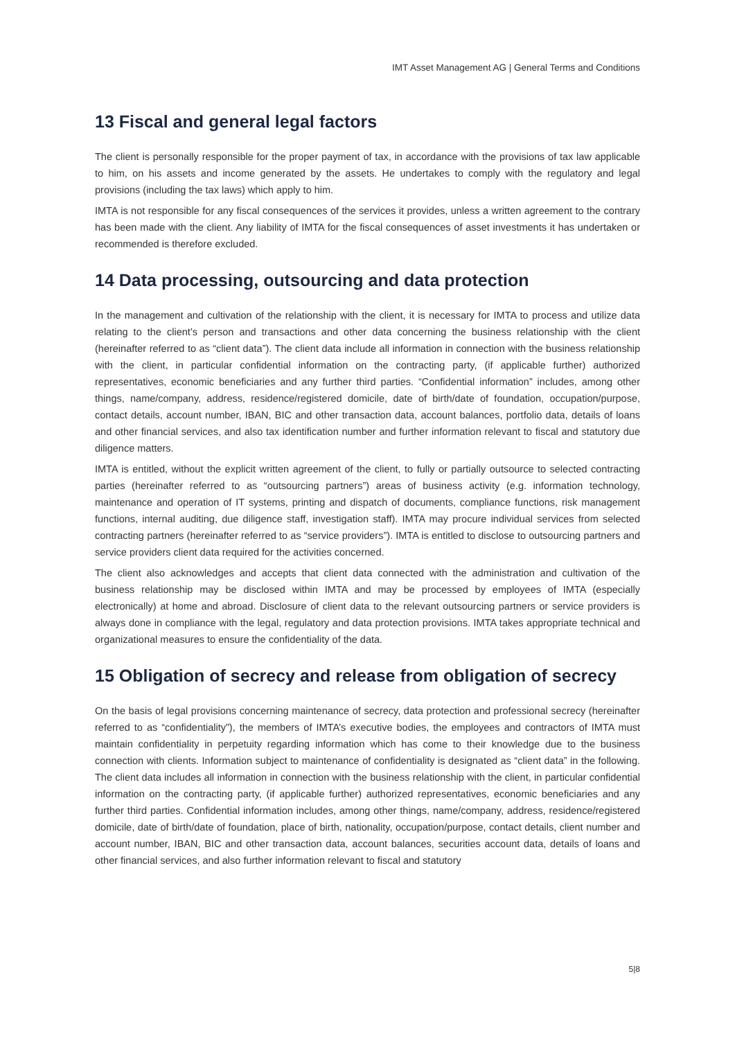IMT Asset Management AG | General Terms and Conditions
13 Fiscal and general legal factors
The client is personally responsible for the proper payment of tax, in accordance with the provisions of tax law applicable to him, on his assets and income generated by the assets. He undertakes to comply with the regulatory and legal provisions (including the tax laws) which apply to him.
IMTA is not responsible for any fiscal consequences of the services it provides, unless a written agreement to the contrary has been made with the client. Any liability of IMTA for the fiscal consequences of asset investments it has undertaken or recommended is therefore excluded.
14 Data processing, outsourcing and data protection
In the management and cultivation of the relationship with the client, it is necessary for IMTA to process and utilize data relating to the client’s person and transactions and other data concerning the business relationship with the client (hereinafter referred to as “client data”). The client data include all information in connection with the business relationship with the client, in particular confidential information on the contracting party, (if applicable further) authorized representatives, economic beneficiaries and any further third parties. “Confidential information” includes, among other things, name/company, address, residence/registered domicile, date of birth/date of foundation, occupation/purpose, contact details, account number, IBAN, BIC and other transaction data, account balances, portfolio data, details of loans and other financial services, and also tax identification number and further information relevant to fiscal and statutory due diligence matters.
IMTA is entitled, without the explicit written agreement of the client, to fully or partially outsource to selected contracting parties (hereinafter referred to as “outsourcing partners”) areas of business activity (e.g. information technology, maintenance and operation of IT systems, printing and dispatch of documents, compliance functions, risk management functions, internal auditing, due diligence staff, investigation staff). IMTA may procure individual services from selected contracting partners (hereinafter referred to as “service providers”). IMTA is entitled to disclose to outsourcing partners and service providers client data required for the activities concerned.
The client also acknowledges and accepts that client data connected with the administration and cultivation of the business relationship may be disclosed within IMTA and may be processed by employees of IMTA (especially electronically) at home and abroad. Disclosure of client data to the relevant outsourcing partners or service providers is always done in compliance with the legal, regulatory and data protection provisions. IMTA takes appropriate technical and organizational measures to ensure the confidentiality of the data.
15 Obligation of secrecy and release from obligation of secrecy
On the basis of legal provisions concerning maintenance of secrecy, data protection and professional secrecy (hereinafter referred to as “confidentiality”), the members of IMTA’s executive bodies, the employees and contractors of IMTA must maintain confidentiality in perpetuity regarding information which has come to their knowledge due to the business connection with clients. Information subject to maintenance of confidentiality is designated as “client data” in the following. The client data includes all information in connection with the business relationship with the client, in particular confidential information on the contracting party, (if applicable further) authorized representatives, economic beneficiaries and any further third parties. Confidential information includes, among other things, name/company, address, residence/registered domicile, date of birth/date of foundation, place of birth, nationality, occupation/purpose, contact details, client number and account number, IBAN, BIC and other transaction data, account balances, securities account data, details of loans and other financial services, and also further information relevant to fiscal and statutory
5|8